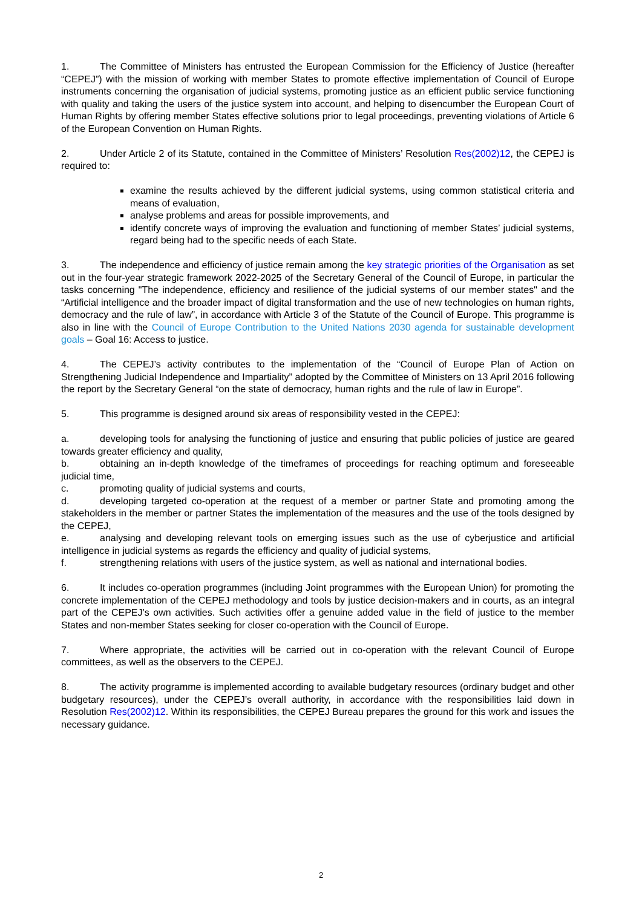1. The Committee of Ministers has entrusted the European Commission for the Efficiency of Justice (hereafter “CEPEJ”) with the mission of working with member States to promote effective implementation of Council of Europe instruments concerning the organisation of judicial systems, promoting justice as an efficient public service functioning with quality and taking the users of the justice system into account, and helping to disencumber the European Court of Human Rights by offering member States effective solutions prior to legal proceedings, preventing violations of Article 6 of the European Convention on Human Rights.
2. Under Article 2 of its Statute, contained in the Committee of Ministers’ Resolution Res(2002)12, the CEPEJ is required to:
examine the results achieved by the different judicial systems, using common statistical criteria and means of evaluation,
analyse problems and areas for possible improvements, and
identify concrete ways of improving the evaluation and functioning of member States’ judicial systems, regard being had to the specific needs of each State.
3. The independence and efficiency of justice remain among the key strategic priorities of the Organisation as set out in the four-year strategic framework 2022-2025 of the Secretary General of the Council of Europe, in particular the tasks concerning "The independence, efficiency and resilience of the judicial systems of our member states" and the “Artificial intelligence and the broader impact of digital transformation and the use of new technologies on human rights, democracy and the rule of law”, in accordance with Article 3 of the Statute of the Council of Europe. This programme is also in line with the Council of Europe Contribution to the United Nations 2030 agenda for sustainable development goals – Goal 16: Access to justice.
4. The CEPEJ’s activity contributes to the implementation of the “Council of Europe Plan of Action on Strengthening Judicial Independence and Impartiality” adopted by the Committee of Ministers on 13 April 2016 following the report by the Secretary General “on the state of democracy, human rights and the rule of law in Europe”.
5. This programme is designed around six areas of responsibility vested in the CEPEJ:
a. developing tools for analysing the functioning of justice and ensuring that public policies of justice are geared towards greater efficiency and quality,
b. obtaining an in-depth knowledge of the timeframes of proceedings for reaching optimum and foreseeable judicial time,
c. promoting quality of judicial systems and courts,
d. developing targeted co-operation at the request of a member or partner State and promoting among the stakeholders in the member or partner States the implementation of the measures and the use of the tools designed by the CEPEJ,
e. analysing and developing relevant tools on emerging issues such as the use of cyberjustice and artificial intelligence in judicial systems as regards the efficiency and quality of judicial systems,
f. strengthening relations with users of the justice system, as well as national and international bodies.
6. It includes co-operation programmes (including Joint programmes with the European Union) for promoting the concrete implementation of the CEPEJ methodology and tools by justice decision-makers and in courts, as an integral part of the CEPEJ’s own activities. Such activities offer a genuine added value in the field of justice to the member States and non-member States seeking for closer co-operation with the Council of Europe.
7. Where appropriate, the activities will be carried out in co-operation with the relevant Council of Europe committees, as well as the observers to the CEPEJ.
8. The activity programme is implemented according to available budgetary resources (ordinary budget and other budgetary resources), under the CEPEJ’s overall authority, in accordance with the responsibilities laid down in Resolution Res(2002)12. Within its responsibilities, the CEPEJ Bureau prepares the ground for this work and issues the necessary guidance.
2